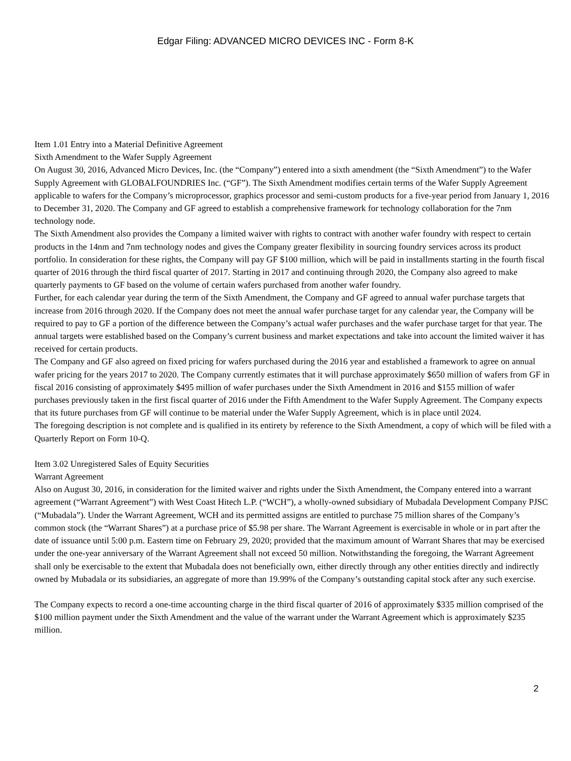Edgar Filing: ADVANCED MICRO DEVICES INC - Form 8-K
Item 1.01 Entry into a Material Definitive Agreement
Sixth Amendment to the Wafer Supply Agreement
On August 30, 2016, Advanced Micro Devices, Inc. (the “Company”) entered into a sixth amendment (the “Sixth Amendment”) to the Wafer Supply Agreement with GLOBALFOUNDRIES Inc. (“GF”). The Sixth Amendment modifies certain terms of the Wafer Supply Agreement applicable to wafers for the Company’s microprocessor, graphics processor and semi-custom products for a five-year period from January 1, 2016 to December 31, 2020. The Company and GF agreed to establish a comprehensive framework for technology collaboration for the 7nm technology node.
The Sixth Amendment also provides the Company a limited waiver with rights to contract with another wafer foundry with respect to certain products in the 14nm and 7nm technology nodes and gives the Company greater flexibility in sourcing foundry services across its product portfolio. In consideration for these rights, the Company will pay GF $100 million, which will be paid in installments starting in the fourth fiscal quarter of 2016 through the third fiscal quarter of 2017. Starting in 2017 and continuing through 2020, the Company also agreed to make quarterly payments to GF based on the volume of certain wafers purchased from another wafer foundry.
Further, for each calendar year during the term of the Sixth Amendment, the Company and GF agreed to annual wafer purchase targets that increase from 2016 through 2020. If the Company does not meet the annual wafer purchase target for any calendar year, the Company will be required to pay to GF a portion of the difference between the Company’s actual wafer purchases and the wafer purchase target for that year. The annual targets were established based on the Company’s current business and market expectations and take into account the limited waiver it has received for certain products.
The Company and GF also agreed on fixed pricing for wafers purchased during the 2016 year and established a framework to agree on annual wafer pricing for the years 2017 to 2020. The Company currently estimates that it will purchase approximately $650 million of wafers from GF in fiscal 2016 consisting of approximately $495 million of wafer purchases under the Sixth Amendment in 2016 and $155 million of wafer purchases previously taken in the first fiscal quarter of 2016 under the Fifth Amendment to the Wafer Supply Agreement. The Company expects that its future purchases from GF will continue to be material under the Wafer Supply Agreement, which is in place until 2024.
The foregoing description is not complete and is qualified in its entirety by reference to the Sixth Amendment, a copy of which will be filed with a Quarterly Report on Form 10-Q.
Item 3.02 Unregistered Sales of Equity Securities
Warrant Agreement
Also on August 30, 2016, in consideration for the limited waiver and rights under the Sixth Amendment, the Company entered into a warrant agreement (“Warrant Agreement”) with West Coast Hitech L.P. (“WCH”), a wholly-owned subsidiary of Mubadala Development Company PJSC (“Mubadala”). Under the Warrant Agreement, WCH and its permitted assigns are entitled to purchase 75 million shares of the Company’s common stock (the “Warrant Shares”) at a purchase price of $5.98 per share. The Warrant Agreement is exercisable in whole or in part after the date of issuance until 5:00 p.m. Eastern time on February 29, 2020; provided that the maximum amount of Warrant Shares that may be exercised under the one-year anniversary of the Warrant Agreement shall not exceed 50 million. Notwithstanding the foregoing, the Warrant Agreement shall only be exercisable to the extent that Mubadala does not beneficially own, either directly through any other entities directly and indirectly owned by Mubadala or its subsidiaries, an aggregate of more than 19.99% of the Company’s outstanding capital stock after any such exercise.
The Company expects to record a one-time accounting charge in the third fiscal quarter of 2016 of approximately $335 million comprised of the $100 million payment under the Sixth Amendment and the value of the warrant under the Warrant Agreement which is approximately $235 million.
2